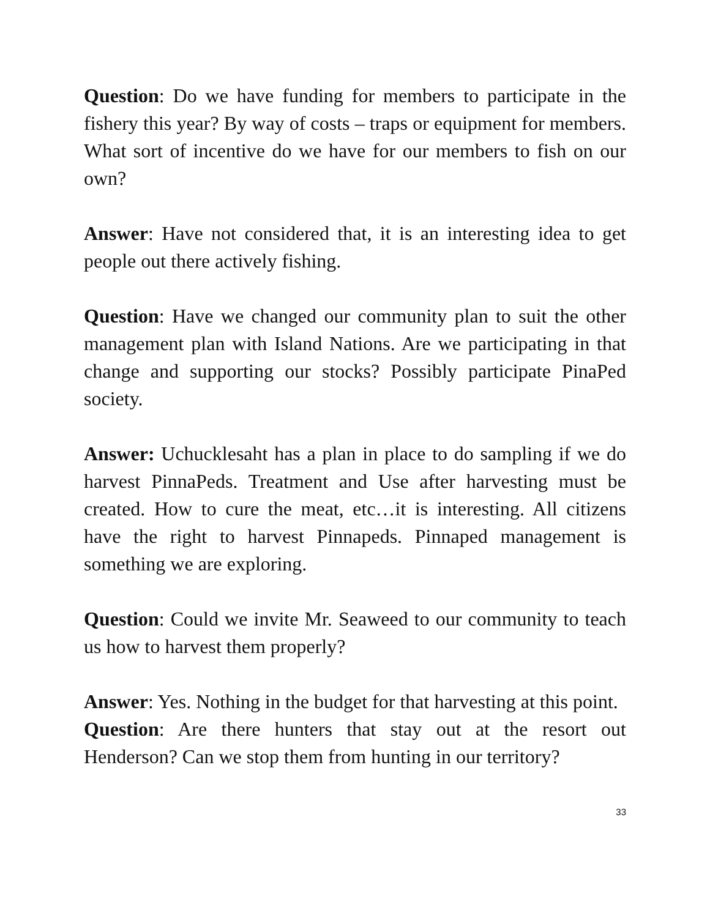Question: Do we have funding for members to participate in the fishery this year? By way of costs – traps or equipment for members. What sort of incentive do we have for our members to fish on our own?
Answer: Have not considered that, it is an interesting idea to get people out there actively fishing.
Question: Have we changed our community plan to suit the other management plan with Island Nations. Are we participating in that change and supporting our stocks? Possibly participate PinaPed society.
Answer: Uchucklesaht has a plan in place to do sampling if we do harvest PinnaPeds. Treatment and Use after harvesting must be created. How to cure the meat, etc…it is interesting. All citizens have the right to harvest Pinnapeds. Pinnaped management is something we are exploring.
Question: Could we invite Mr. Seaweed to our community to teach us how to harvest them properly?
Answer: Yes. Nothing in the budget for that harvesting at this point.
Question: Are there hunters that stay out at the resort out Henderson? Can we stop them from hunting in our territory?
33